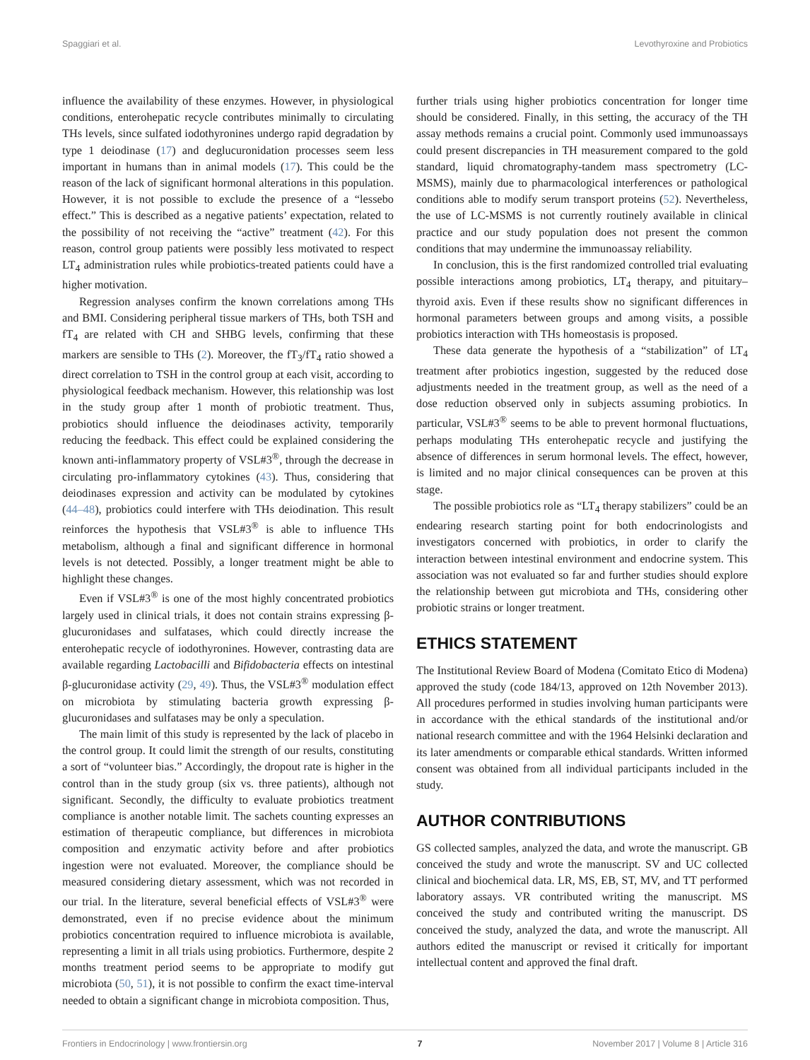Spaggiari et al. Levothyroxine and Probiotics
influence the availability of these enzymes. However, in physiological conditions, enterohepatic recycle contributes minimally to circulating THs levels, since sulfated iodothyronines undergo rapid degradation by type 1 deiodinase (17) and deglucuronidation processes seem less important in humans than in animal models (17). This could be the reason of the lack of significant hormonal alterations in this population. However, it is not possible to exclude the presence of a “lessebo effect.” This is described as a negative patients’ expectation, related to the possibility of not receiving the “active” treatment (42). For this reason, control group patients were possibly less motivated to respect LT<sub>4</sub> administration rules while probiotics-treated patients could have a higher motivation.
Regression analyses confirm the known correlations among THs and BMI. Considering peripheral tissue markers of THs, both TSH and fT<sub>4</sub> are related with CH and SHBG levels, confirming that these markers are sensible to THs (2). Moreover, the fT<sub>3</sub>/fT<sub>4</sub> ratio showed a direct correlation to TSH in the control group at each visit, according to physiological feedback mechanism. However, this relationship was lost in the study group after 1 month of probiotic treatment. Thus, probiotics should influence the deiodinases activity, temporarily reducing the feedback. This effect could be explained considering the known anti-inflammatory property of VSL#3<sup>®</sup>, through the decrease in circulating pro-inflammatory cytokines (43). Thus, considering that deiodinases expression and activity can be modulated by cytokines (44–48), probiotics could interfere with THs deiodination. This result reinforces the hypothesis that VSL#3<sup>®</sup> is able to influence THs metabolism, although a final and significant difference in hormonal levels is not detected. Possibly, a longer treatment might be able to highlight these changes.
Even if VSL#3<sup>®</sup> is one of the most highly concentrated probiotics largely used in clinical trials, it does not contain strains expressing β-glucuronidases and sulfatases, which could directly increase the enterohepatic recycle of iodothyronines. However, contrasting data are available regarding Lactobacilli and Bifidobacteria effects on intestinal β-glucuronidase activity (29, 49). Thus, the VSL#3<sup>®</sup> modulation effect on microbiota by stimulating bacteria growth expressing β-glucuronidases and sulfatases may be only a speculation.
The main limit of this study is represented by the lack of placebo in the control group. It could limit the strength of our results, constituting a sort of “volunteer bias.” Accordingly, the dropout rate is higher in the control than in the study group (six vs. three patients), although not significant. Secondly, the difficulty to evaluate probiotics treatment compliance is another notable limit. The sachets counting expresses an estimation of therapeutic compliance, but differences in microbiota composition and enzymatic activity before and after probiotics ingestion were not evaluated. Moreover, the compliance should be measured considering dietary assessment, which was not recorded in our trial. In the literature, several beneficial effects of VSL#3<sup>®</sup> were demonstrated, even if no precise evidence about the minimum probiotics concentration required to influence microbiota is available, representing a limit in all trials using probiotics. Furthermore, despite 2 months treatment period seems to be appropriate to modify gut microbiota (50, 51), it is not possible to confirm the exact time-interval needed to obtain a significant change in microbiota composition. Thus,
further trials using higher probiotics concentration for longer time should be considered. Finally, in this setting, the accuracy of the TH assay methods remains a crucial point. Commonly used immunoassays could present discrepancies in TH measurement compared to the gold standard, liquid chromatography-tandem mass spectrometry (LC-MSMS), mainly due to pharmacological interferences or pathological conditions able to modify serum transport proteins (52). Nevertheless, the use of LC-MSMS is not currently routinely available in clinical practice and our study population does not present the common conditions that may undermine the immunoassay reliability.
In conclusion, this is the first randomized controlled trial evaluating possible interactions among probiotics, LT<sub>4</sub> therapy, and pituitary–thyroid axis. Even if these results show no significant differences in hormonal parameters between groups and among visits, a possible probiotics interaction with THs homeostasis is proposed.
These data generate the hypothesis of a “stabilization” of LT<sub>4</sub> treatment after probiotics ingestion, suggested by the reduced dose adjustments needed in the treatment group, as well as the need of a dose reduction observed only in subjects assuming probiotics. In particular, VSL#3<sup>®</sup> seems to be able to prevent hormonal fluctuations, perhaps modulating THs enterohepatic recycle and justifying the absence of differences in serum hormonal levels. The effect, however, is limited and no major clinical consequences can be proven at this stage.
The possible probiotics role as “LT<sub>4</sub> therapy stabilizers” could be an endearing research starting point for both endocrinologists and investigators concerned with probiotics, in order to clarify the interaction between intestinal environment and endocrine system. This association was not evaluated so far and further studies should explore the relationship between gut microbiota and THs, considering other probiotic strains or longer treatment.
ETHICS STATEMENT
The Institutional Review Board of Modena (Comitato Etico di Modena) approved the study (code 184/13, approved on 12th November 2013). All procedures performed in studies involving human participants were in accordance with the ethical standards of the institutional and/or national research committee and with the 1964 Helsinki declaration and its later amendments or comparable ethical standards. Written informed consent was obtained from all individual participants included in the study.
AUTHOR CONTRIBUTIONS
GS collected samples, analyzed the data, and wrote the manuscript. GB conceived the study and wrote the manuscript. SV and UC collected clinical and biochemical data. LR, MS, EB, ST, MV, and TT performed laboratory assays. VR contributed writing the manuscript. MS conceived the study and contributed writing the manuscript. DS conceived the study, analyzed the data, and wrote the manuscript. All authors edited the manuscript or revised it critically for important intellectual content and approved the final draft.
Frontiers in Endocrinology | www.frontiersin.org 7 November 2017 | Volume 8 | Article 316